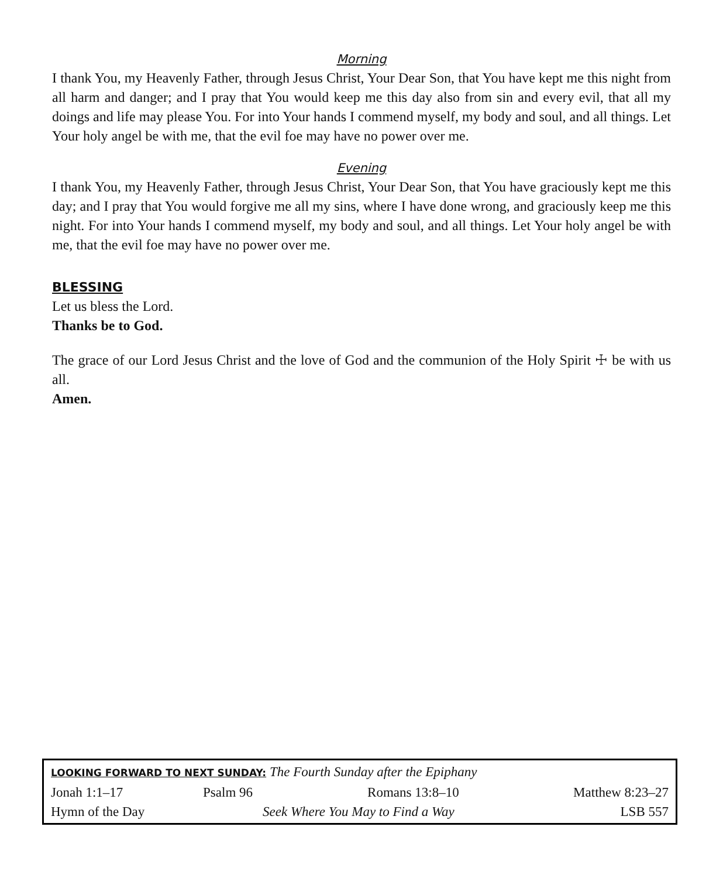Morning
I thank You, my Heavenly Father, through Jesus Christ, Your Dear Son, that You have kept me this night from all harm and danger; and I pray that You would keep me this day also from sin and every evil, that all my doings and life may please You. For into Your hands I commend myself, my body and soul, and all things. Let Your holy angel be with me, that the evil foe may have no power over me.
Evening
I thank You, my Heavenly Father, through Jesus Christ, Your Dear Son, that You have graciously kept me this day; and I pray that You would forgive me all my sins, where I have done wrong, and graciously keep me this night. For into Your hands I commend myself, my body and soul, and all things. Let Your holy angel be with me, that the evil foe may have no power over me.
BLESSING
Let us bless the Lord.
Thanks be to God.
The grace of our Lord Jesus Christ and the love of God and the communion of the Holy Spirit ☩ be with us all.
Amen.
| LOOKING FORWARD TO NEXT SUNDAY: The Fourth Sunday after the Epiphany | | | |
| Jonah 1:1–17 | Psalm 96 | Romans 13:8–10 | Matthew 8:23–27 |
| Hymn of the Day | Seek Where You May to Find a Way | | LSB 557 |